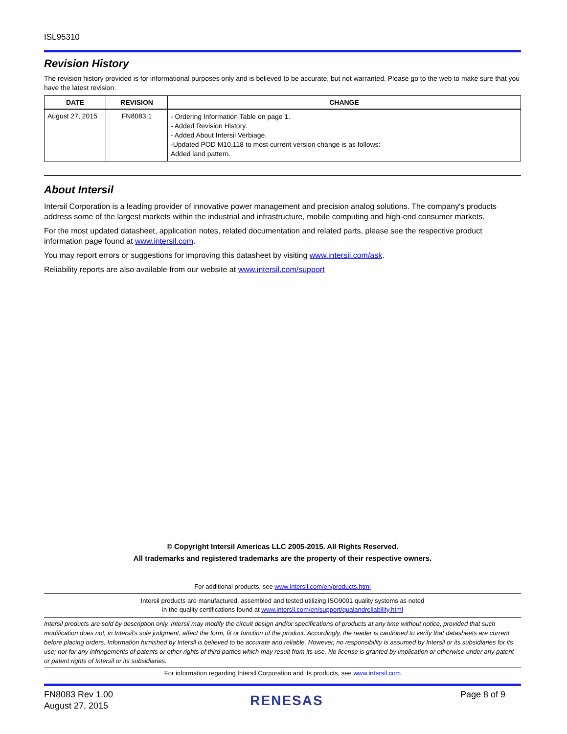ISL95310
Revision History
The revision history provided is for informational purposes only and is believed to be accurate, but not warranted. Please go to the web to make sure that you have the latest revision.
| DATE | REVISION | CHANGE |
| --- | --- | --- |
| August 27, 2015 | FN8083.1 | - Ordering Information Table on page 1. - Added Revision History. - Added About Intersil Verbiage. -Updated POD M10.118 to most current version change is as follows: Added land pattern. |
About Intersil
Intersil Corporation is a leading provider of innovative power management and precision analog solutions. The company's products address some of the largest markets within the industrial and infrastructure, mobile computing and high-end consumer markets.
For the most updated datasheet, application notes, related documentation and related parts, please see the respective product information page found at www.intersil.com.
You may report errors or suggestions for improving this datasheet by visiting www.intersil.com/ask.
Reliability reports are also available from our website at www.intersil.com/support
© Copyright Intersil Americas LLC 2005-2015. All Rights Reserved.
All trademarks and registered trademarks are the property of their respective owners.
For additional products, see www.intersil.com/en/products.html
Intersil products are manufactured, assembled and tested utilizing ISO9001 quality systems as noted
in the quality certifications found at www.intersil.com/en/support/qualandreliability.html
Intersil products are sold by description only. Intersil may modify the circuit design and/or specifications of products at any time without notice, provided that such modification does not, in Intersil's sole judgment, affect the form, fit or function of the product. Accordingly, the reader is cautioned to verify that datasheets are current before placing orders. Information furnished by Intersil is believed to be accurate and reliable. However, no responsibility is assumed by Intersil or its subsidiaries for its use; nor for any infringements of patents or other rights of third parties which may result from its use. No license is granted by implication or otherwise under any patent or patent rights of Intersil or its subsidiaries.
For information regarding Intersil Corporation and its products, see www.intersil.com
FN8083 Rev 1.00
August 27, 2015
RENESAS
Page 8 of 9